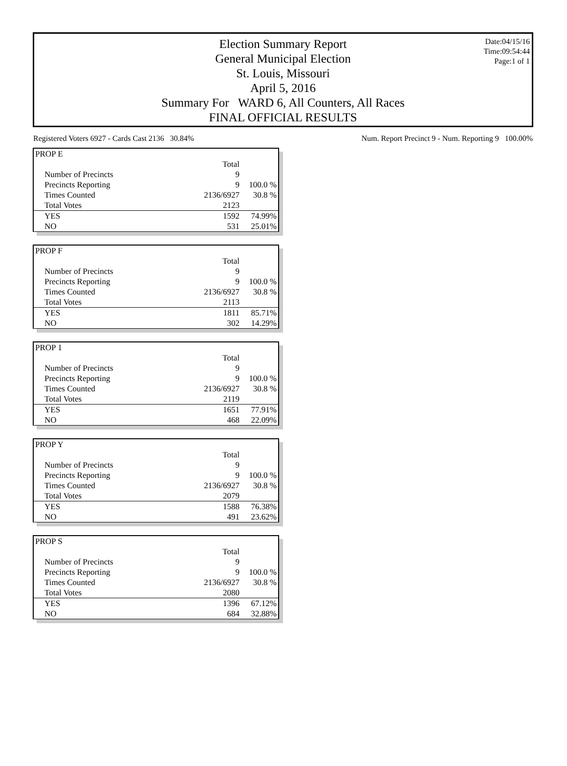Date:04/15/16
Time:09:54:44
Page:1 of 1
Election Summary Report
General Municipal Election
St. Louis, Missouri
April 5, 2016
Summary For WARD 6, All Counters, All Races
FINAL OFFICIAL RESULTS
Registered Voters 6927 - Cards Cast 2136 30.84% Num. Report Precinct 9 - Num. Reporting 9 100.00%
| PROP E | | |
| | Total | |
| Number of Precincts | 9 | |
| Precincts Reporting | 9 | 100.0 % |
| Times Counted | 2136/6927 | 30.8 % |
| Total Votes | 2123 | |
| YES | 1592 | 74.99% |
| NO | 531 | 25.01% |
| PROP F | | |
| | Total | |
| Number of Precincts | 9 | |
| Precincts Reporting | 9 | 100.0 % |
| Times Counted | 2136/6927 | 30.8 % |
| Total Votes | 2113 | |
| YES | 1811 | 85.71% |
| NO | 302 | 14.29% |
| PROP 1 | | |
| | Total | |
| Number of Precincts | 9 | |
| Precincts Reporting | 9 | 100.0 % |
| Times Counted | 2136/6927 | 30.8 % |
| Total Votes | 2119 | |
| YES | 1651 | 77.91% |
| NO | 468 | 22.09% |
| PROP Y | | |
| | Total | |
| Number of Precincts | 9 | |
| Precincts Reporting | 9 | 100.0 % |
| Times Counted | 2136/6927 | 30.8 % |
| Total Votes | 2079 | |
| YES | 1588 | 76.38% |
| NO | 491 | 23.62% |
| PROP S | | |
| | Total | |
| Number of Precincts | 9 | |
| Precincts Reporting | 9 | 100.0 % |
| Times Counted | 2136/6927 | 30.8 % |
| Total Votes | 2080 | |
| YES | 1396 | 67.12% |
| NO | 684 | 32.88% |